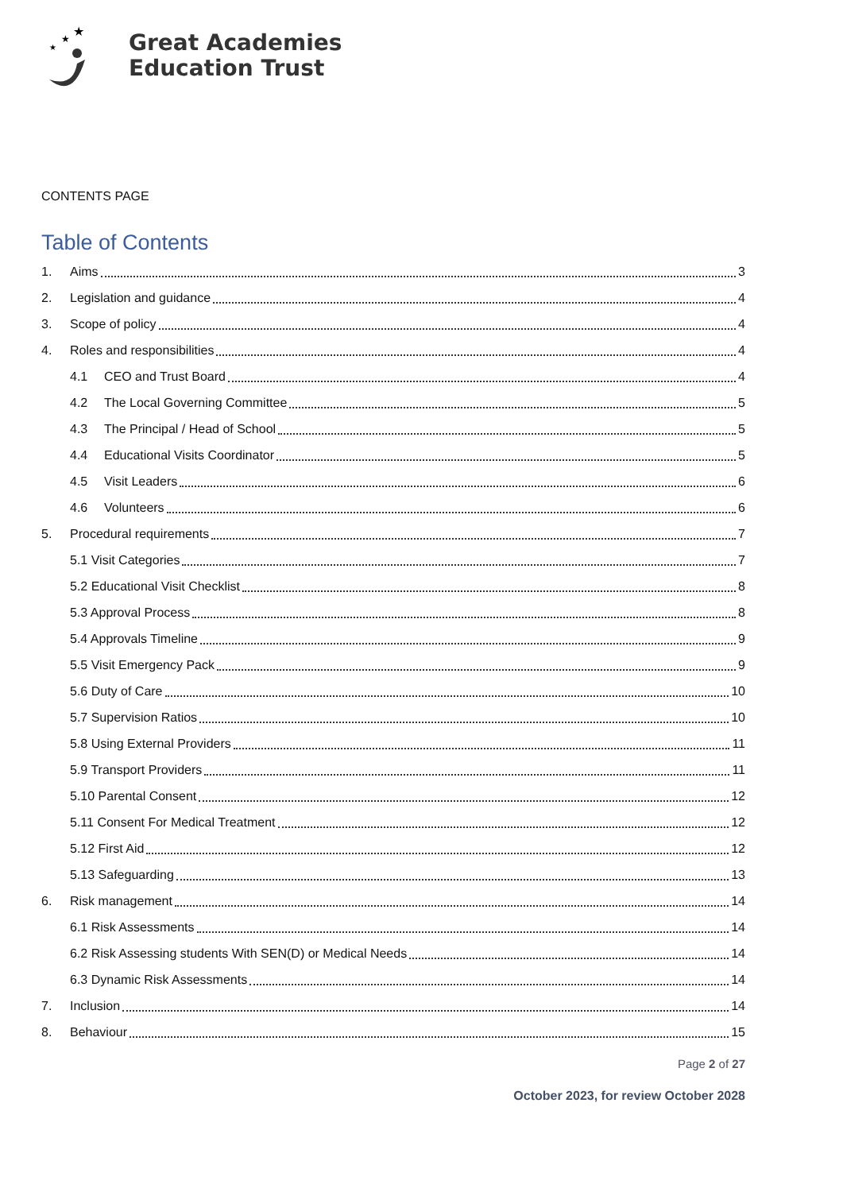★
★
★
Great Academies
Education Trust
CONTENTS PAGE
Table of Contents
1. Aims 3
2. Legislation and guidance 4
3. Scope of policy 4
4. Roles and responsibilities 4
4.1 CEO and Trust Board 4
4.2 The Local Governing Committee 5
4.3 The Principal / Head of School 5
4.4 Educational Visits Coordinator 5
4.5 Visit Leaders 6
4.6 Volunteers 6
5. Procedural requirements 7
5.1 Visit Categories 7
5.2 Educational Visit Checklist 8
5.3 Approval Process 8
5.4 Approvals Timeline 9
5.5 Visit Emergency Pack 9
5.6 Duty of Care 10
5.7 Supervision Ratios 10
5.8 Using External Providers 11
5.9 Transport Providers 11
5.10 Parental Consent 12
5.11 Consent For Medical Treatment 12
5.12 First Aid 12
5.13 Safeguarding 13
6. Risk management 14
6.1 Risk Assessments 14
6.2 Risk Assessing students With SEN(D) or Medical Needs 14
6.3 Dynamic Risk Assessments 14
7. Inclusion 14
8. Behaviour 15
Page 2 of 27
October 2023, for review October 2028